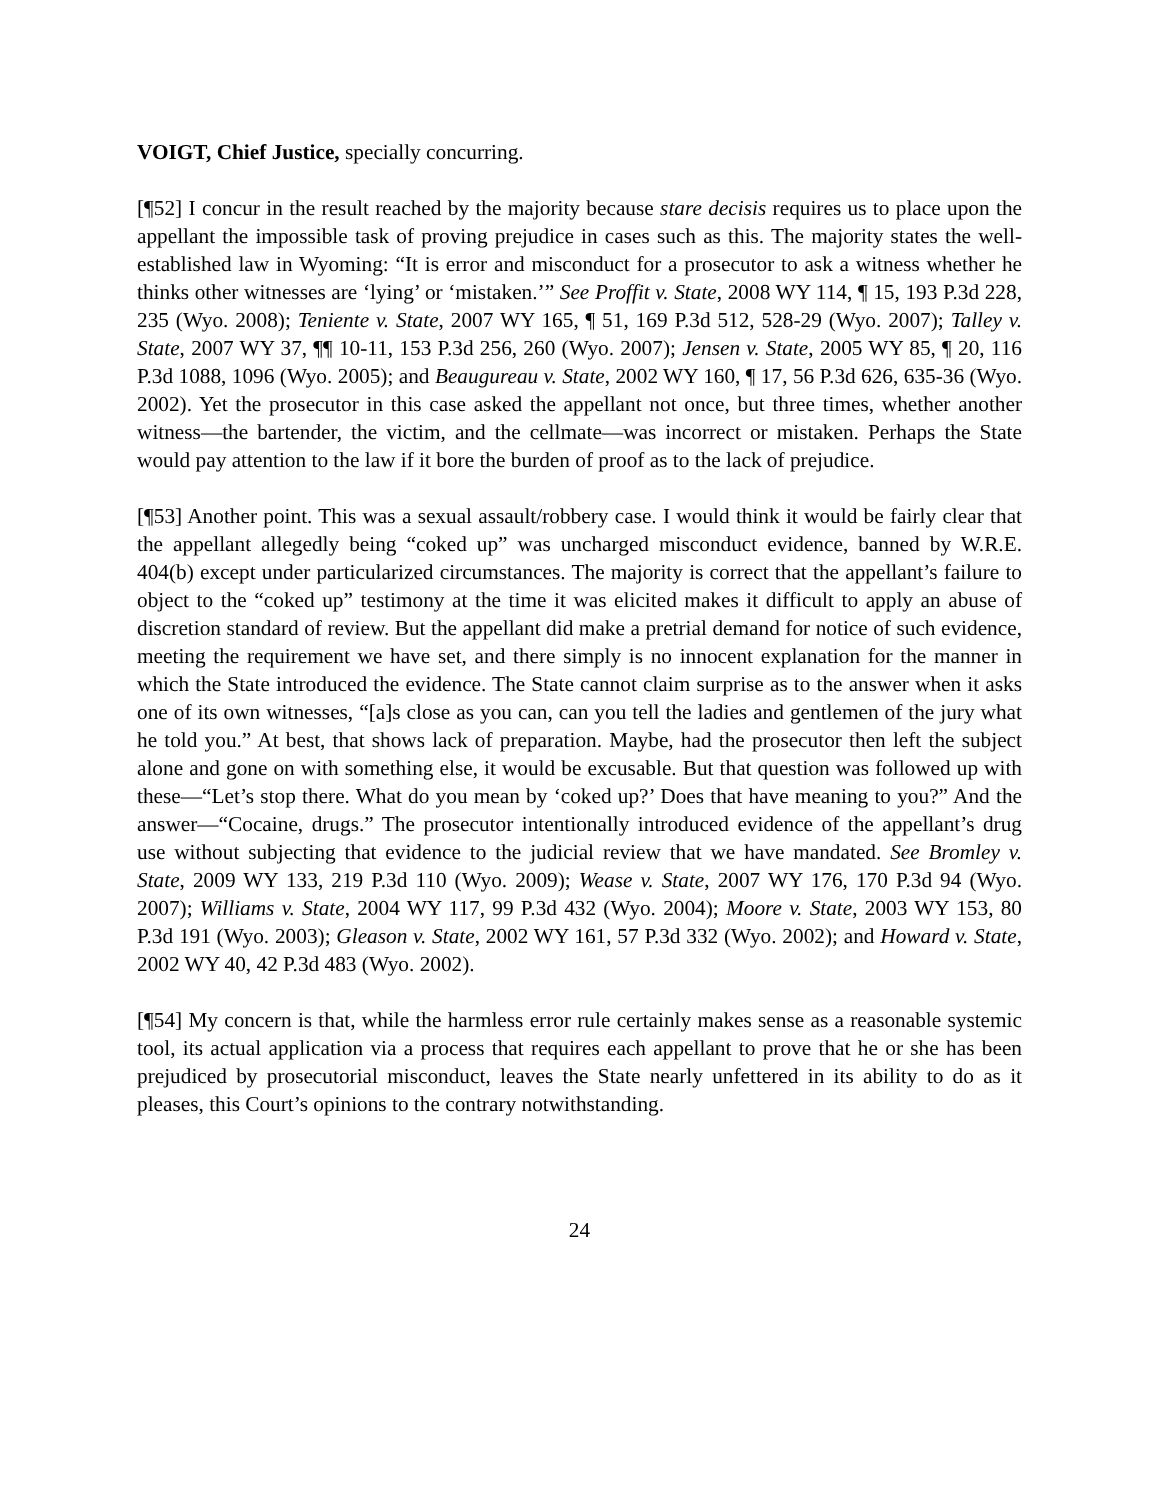VOIGT, Chief Justice, specially concurring.
[¶52] I concur in the result reached by the majority because stare decisis requires us to place upon the appellant the impossible task of proving prejudice in cases such as this. The majority states the well-established law in Wyoming: “It is error and misconduct for a prosecutor to ask a witness whether he thinks other witnesses are ‘lying’ or ‘mistaken.’” See Proffit v. State, 2008 WY 114, ¶ 15, 193 P.3d 228, 235 (Wyo. 2008); Teniente v. State, 2007 WY 165, ¶ 51, 169 P.3d 512, 528-29 (Wyo. 2007); Talley v. State, 2007 WY 37, ¶¶ 10-11, 153 P.3d 256, 260 (Wyo. 2007); Jensen v. State, 2005 WY 85, ¶ 20, 116 P.3d 1088, 1096 (Wyo. 2005); and Beaugureau v. State, 2002 WY 160, ¶ 17, 56 P.3d 626, 635-36 (Wyo. 2002). Yet the prosecutor in this case asked the appellant not once, but three times, whether another witness—the bartender, the victim, and the cellmate—was incorrect or mistaken. Perhaps the State would pay attention to the law if it bore the burden of proof as to the lack of prejudice.
[¶53] Another point. This was a sexual assault/robbery case. I would think it would be fairly clear that the appellant allegedly being “coked up” was uncharged misconduct evidence, banned by W.R.E. 404(b) except under particularized circumstances. The majority is correct that the appellant’s failure to object to the “coked up” testimony at the time it was elicited makes it difficult to apply an abuse of discretion standard of review. But the appellant did make a pretrial demand for notice of such evidence, meeting the requirement we have set, and there simply is no innocent explanation for the manner in which the State introduced the evidence. The State cannot claim surprise as to the answer when it asks one of its own witnesses, “[a]s close as you can, can you tell the ladies and gentlemen of the jury what he told you.” At best, that shows lack of preparation. Maybe, had the prosecutor then left the subject alone and gone on with something else, it would be excusable. But that question was followed up with these—“Let’s stop there. What do you mean by ‘coked up?’ Does that have meaning to you?” And the answer—“Cocaine, drugs.” The prosecutor intentionally introduced evidence of the appellant’s drug use without subjecting that evidence to the judicial review that we have mandated. See Bromley v. State, 2009 WY 133, 219 P.3d 110 (Wyo. 2009); Wease v. State, 2007 WY 176, 170 P.3d 94 (Wyo. 2007); Williams v. State, 2004 WY 117, 99 P.3d 432 (Wyo. 2004); Moore v. State, 2003 WY 153, 80 P.3d 191 (Wyo. 2003); Gleason v. State, 2002 WY 161, 57 P.3d 332 (Wyo. 2002); and Howard v. State, 2002 WY 40, 42 P.3d 483 (Wyo. 2002).
[¶54] My concern is that, while the harmless error rule certainly makes sense as a reasonable systemic tool, its actual application via a process that requires each appellant to prove that he or she has been prejudiced by prosecutorial misconduct, leaves the State nearly unfettered in its ability to do as it pleases, this Court’s opinions to the contrary notwithstanding.
24